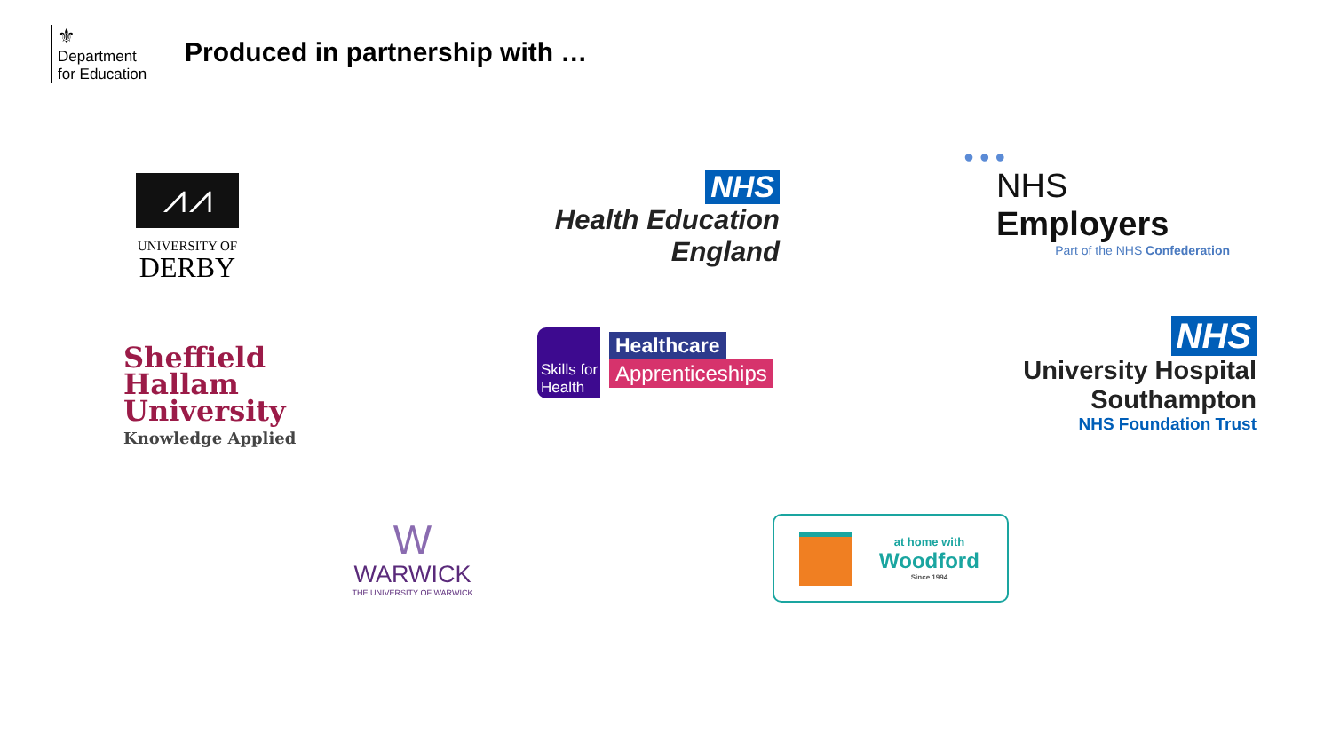⚜
Department
for Education
Produced in partnership with …
⩘⩘
UNIVERSITY OF
DERBY
NHS
Health Education England
● ● ●
NHS Employers
Part of the NHS Confederation
Sheffield
Hallam
University
Knowledge Applied
Skills for Health
Healthcare
Apprenticeships
NHS
University Hospital Southampton
NHS Foundation Trust
W
WARWICK
THE UNIVERSITY OF WARWICK
at home with
Woodford
Since 1994